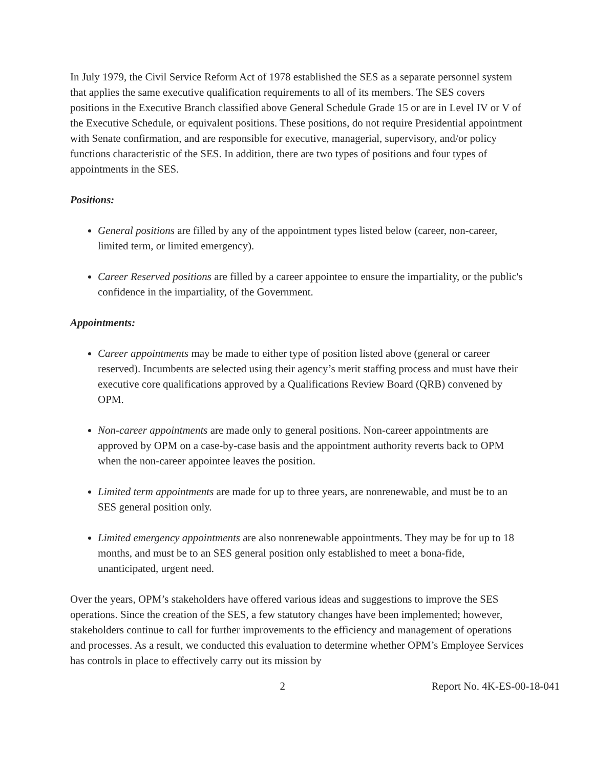In July 1979, the Civil Service Reform Act of 1978 established the SES as a separate personnel system that applies the same executive qualification requirements to all of its members. The SES covers positions in the Executive Branch classified above General Schedule Grade 15 or are in Level IV or V of the Executive Schedule, or equivalent positions. These positions, do not require Presidential appointment with Senate confirmation, and are responsible for executive, managerial, supervisory, and/or policy functions characteristic of the SES. In addition, there are two types of positions and four types of appointments in the SES.
Positions:
General positions are filled by any of the appointment types listed below (career, non-career, limited term, or limited emergency).
Career Reserved positions are filled by a career appointee to ensure the impartiality, or the public's confidence in the impartiality, of the Government.
Appointments:
Career appointments may be made to either type of position listed above (general or career reserved). Incumbents are selected using their agency’s merit staffing process and must have their executive core qualifications approved by a Qualifications Review Board (QRB) convened by OPM.
Non-career appointments are made only to general positions. Non-career appointments are approved by OPM on a case-by-case basis and the appointment authority reverts back to OPM when the non-career appointee leaves the position.
Limited term appointments are made for up to three years, are nonrenewable, and must be to an SES general position only.
Limited emergency appointments are also nonrenewable appointments. They may be for up to 18 months, and must be to an SES general position only established to meet a bona-fide, unanticipated, urgent need.
Over the years, OPM’s stakeholders have offered various ideas and suggestions to improve the SES operations. Since the creation of the SES, a few statutory changes have been implemented; however, stakeholders continue to call for further improvements to the efficiency and management of operations and processes. As a result, we conducted this evaluation to determine whether OPM’s Employee Services has controls in place to effectively carry out its mission by
2 Report No. 4K-ES-00-18-041